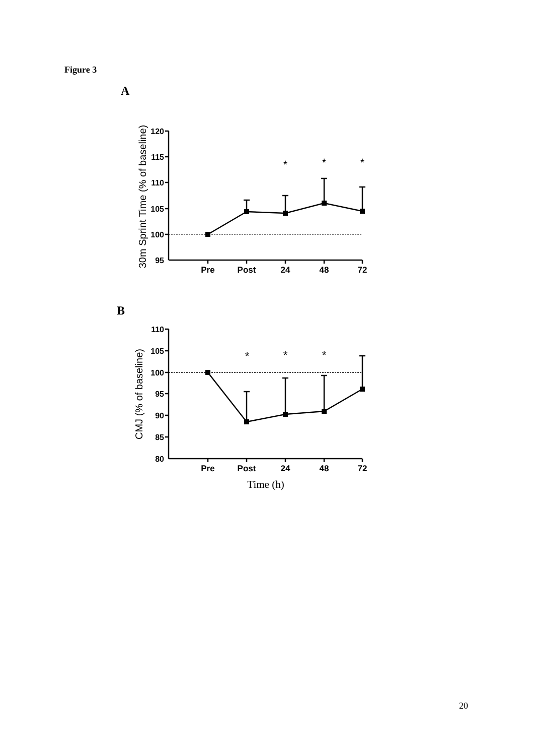Figure 3
A
30m Sprint Time (% of baseline)
120
115
110
105
100
95
Pre
Post
24
48
72
*
*
*
B
CMJ (% of baseline)
110
105
100
95
90
85
80
Pre
Post
24
48
72
*
*
*
Time (h)
20